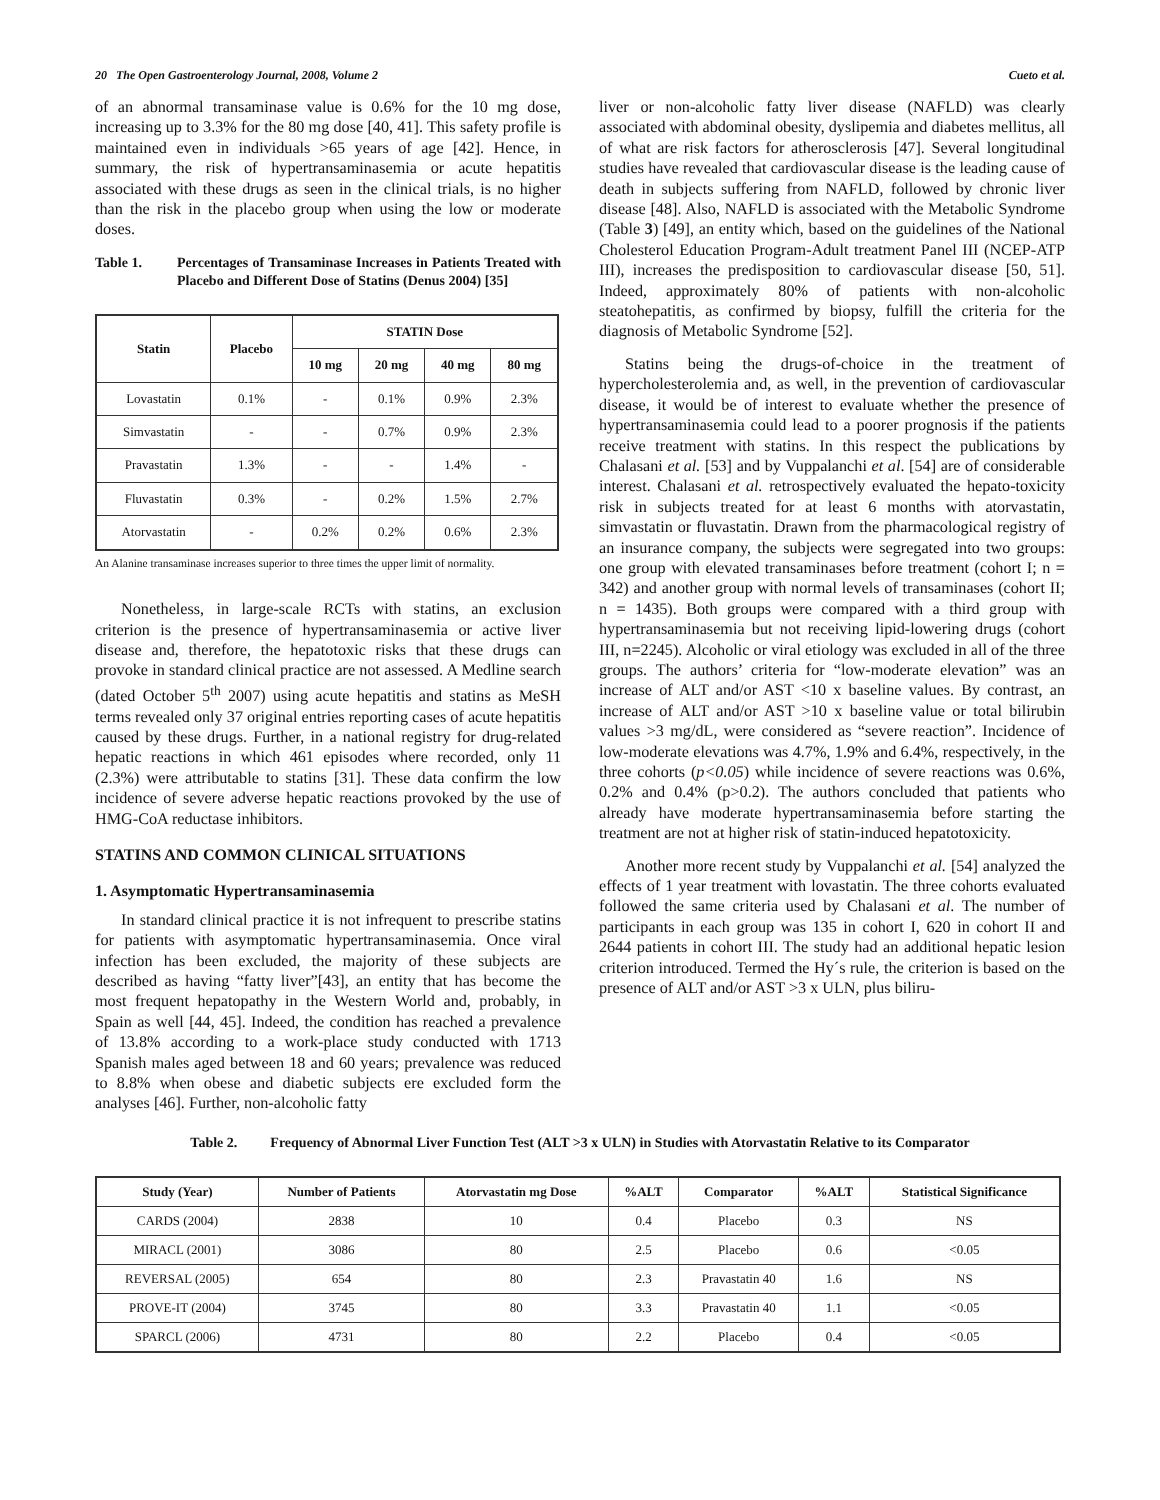20 The Open Gastroenterology Journal, 2008, Volume 2 Cueto et al.
of an abnormal transaminase value is 0.6% for the 10 mg dose, increasing up to 3.3% for the 80 mg dose [40, 41]. This safety profile is maintained even in individuals >65 years of age [42]. Hence, in summary, the risk of hypertransaminasemia or acute hepatitis associated with these drugs as seen in the clinical trials, is no higher than the risk in the placebo group when using the low or moderate doses.
Table 1. Percentages of Transaminase Increases in Patients Treated with Placebo and Different Dose of Statins (Denus 2004) [35]
| Statin | Placebo | STATIN Dose | | | |
| --- | --- | --- | --- | --- | --- |
| | | 10 mg | 20 mg | 40 mg | 80 mg |
| Lovastatin | 0.1% | - | 0.1% | 0.9% | 2.3% |
| Simvastatin | - | - | 0.7% | 0.9% | 2.3% |
| Pravastatin | 1.3% | - | - | 1.4% | - |
| Fluvastatin | 0.3% | - | 0.2% | 1.5% | 2.7% |
| Atorvastatin | - | 0.2% | 0.2% | 0.6% | 2.3% |
An Alanine transaminase increases superior to three times the upper limit of normality.
Nonetheless, in large-scale RCTs with statins, an exclusion criterion is the presence of hypertransaminasemia or active liver disease and, therefore, the hepatotoxic risks that these drugs can provoke in standard clinical practice are not assessed. A Medline search (dated October 5<sup>th</sup> 2007) using acute hepatitis and statins as MeSH terms revealed only 37 original entries reporting cases of acute hepatitis caused by these drugs. Further, in a national registry for drug-related hepatic reactions in which 461 episodes where recorded, only 11 (2.3%) were attributable to statins [31]. These data confirm the low incidence of severe adverse hepatic reactions provoked by the use of HMG-CoA reductase inhibitors.
STATINS AND COMMON CLINICAL SITUATIONS
1. Asymptomatic Hypertransaminasemia
In standard clinical practice it is not infrequent to prescribe statins for patients with asymptomatic hypertransaminasemia. Once viral infection has been excluded, the majority of these subjects are described as having “fatty liver”[43], an entity that has become the most frequent hepatopathy in the Western World and, probably, in Spain as well [44, 45]. Indeed, the condition has reached a prevalence of 13.8% according to a work-place study conducted with 1713 Spanish males aged between 18 and 60 years; prevalence was reduced to 8.8% when obese and diabetic subjects ere excluded form the analyses [46]. Further, non-alcoholic fatty
liver or non-alcoholic fatty liver disease (NAFLD) was clearly associated with abdominal obesity, dyslipemia and diabetes mellitus, all of what are risk factors for atherosclerosis [47]. Several longitudinal studies have revealed that cardiovascular disease is the leading cause of death in subjects suffering from NAFLD, followed by chronic liver disease [48]. Also, NAFLD is associated with the Metabolic Syndrome (Table 3) [49], an entity which, based on the guidelines of the National Cholesterol Education Program-Adult treatment Panel III (NCEP-ATP III), increases the predisposition to cardiovascular disease [50, 51]. Indeed, approximately 80% of patients with non-alcoholic steatohepatitis, as confirmed by biopsy, fulfill the criteria for the diagnosis of Metabolic Syndrome [52].
Statins being the drugs-of-choice in the treatment of hypercholesterolemia and, as well, in the prevention of cardiovascular disease, it would be of interest to evaluate whether the presence of hypertransaminasemia could lead to a poorer prognosis if the patients receive treatment with statins. In this respect the publications by Chalasani et al. [53] and by Vuppalanchi et al. [54] are of considerable interest. Chalasani et al. retrospectively evaluated the hepato-toxicity risk in subjects treated for at least 6 months with atorvastatin, simvastatin or fluvastatin. Drawn from the pharmacological registry of an insurance company, the subjects were segregated into two groups: one group with elevated transaminases before treatment (cohort I; n = 342) and another group with normal levels of transaminases (cohort II; n = 1435). Both groups were compared with a third group with hypertransaminasemia but not receiving lipid-lowering drugs (cohort III, n=2245). Alcoholic or viral etiology was excluded in all of the three groups. The authors’ criteria for “low-moderate elevation” was an increase of ALT and/or AST <10 x baseline values. By contrast, an increase of ALT and/or AST >10 x baseline value or total bilirubin values >3 mg/dL, were considered as “severe reaction”. Incidence of low-moderate elevations was 4.7%, 1.9% and 6.4%, respectively, in the three cohorts (p<0.05) while incidence of severe reactions was 0.6%, 0.2% and 0.4% (p>0.2). The authors concluded that patients who already have moderate hypertransaminasemia before starting the treatment are not at higher risk of statin-induced hepatotoxicity.
Another more recent study by Vuppalanchi et al. [54] analyzed the effects of 1 year treatment with lovastatin. The three cohorts evaluated followed the same criteria used by Chalasani et al. The number of participants in each group was 135 in cohort I, 620 in cohort II and 2644 patients in cohort III. The study had an additional hepatic lesion criterion introduced. Termed the Hy´s rule, the criterion is based on the presence of ALT and/or AST >3 x ULN, plus biliru-
Table 2. Frequency of Abnormal Liver Function Test (ALT >3 x ULN) in Studies with Atorvastatin Relative to its Comparator
| Study (Year) | Number of Patients | Atorvastatin mg Dose | %ALT | Comparator | %ALT | Statistical Significance |
| --- | --- | --- | --- | --- | --- | --- |
| CARDS (2004) | 2838 | 10 | 0.4 | Placebo | 0.3 | NS |
| MIRACL (2001) | 3086 | 80 | 2.5 | Placebo | 0.6 | <0.05 |
| REVERSAL (2005) | 654 | 80 | 2.3 | Pravastatin 40 | 1.6 | NS |
| PROVE-IT (2004) | 3745 | 80 | 3.3 | Pravastatin 40 | 1.1 | <0.05 |
| SPARCL (2006) | 4731 | 80 | 2.2 | Placebo | 0.4 | <0.05 |